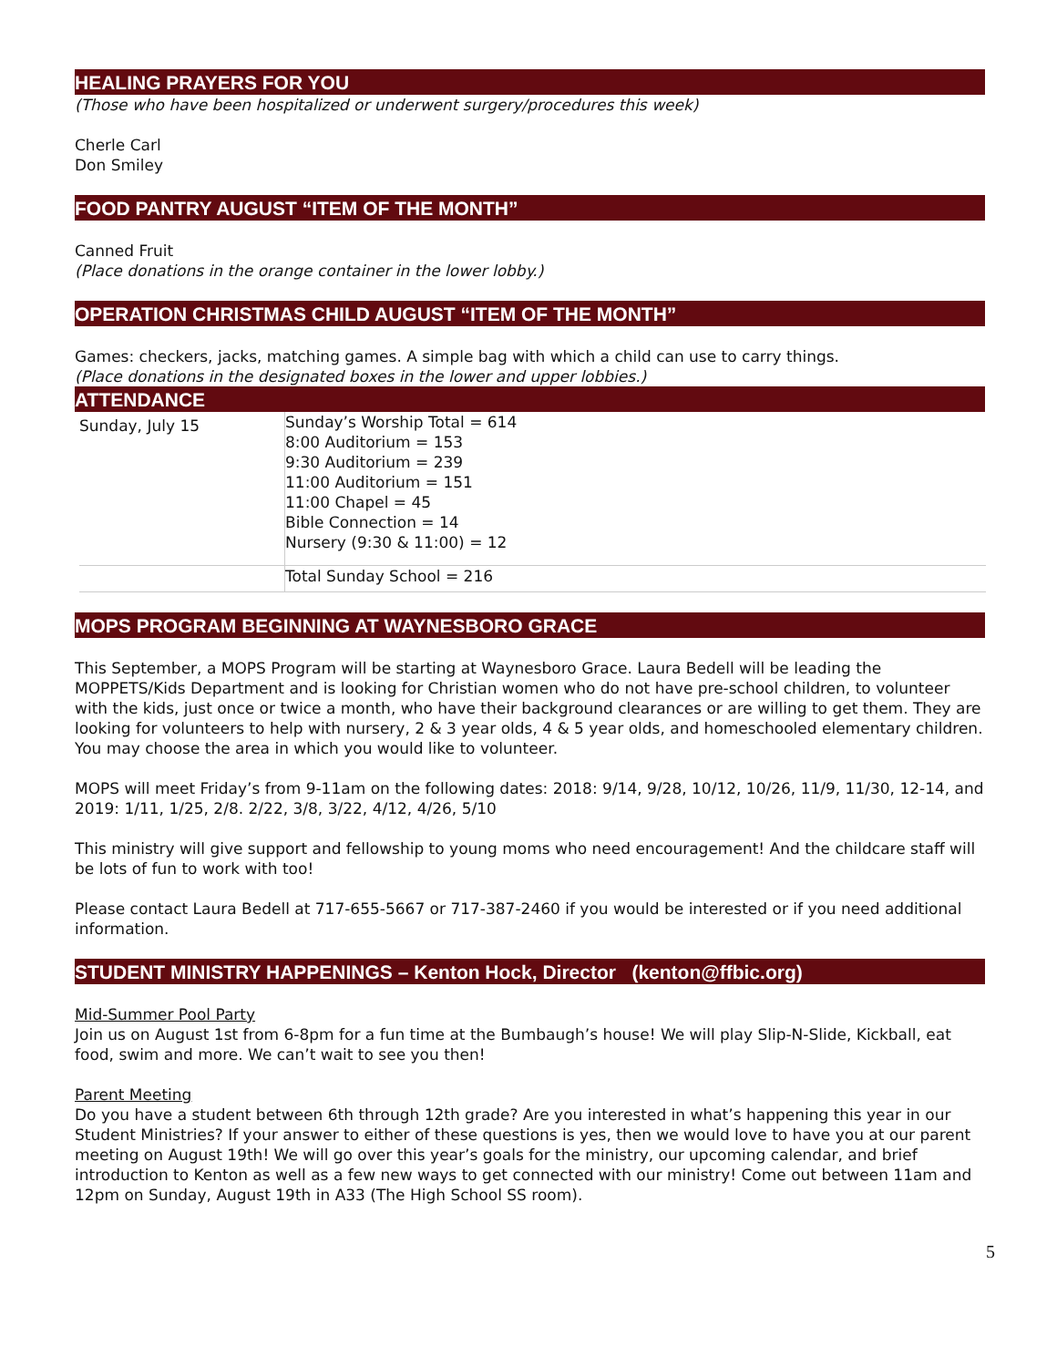HEALING PRAYERS FOR YOU
(Those who have been hospitalized or underwent surgery/procedures this week)
Cherle Carl
Don Smiley
FOOD PANTRY AUGUST “ITEM OF THE MONTH”
Canned Fruit
(Place donations in the orange container in the lower lobby.)
OPERATION CHRISTMAS CHILD AUGUST “ITEM OF THE MONTH”
Games: checkers, jacks, matching games. A simple bag with which a child can use to carry things.
(Place donations in the designated boxes in the lower and upper lobbies.)
ATTENDANCE
| Sunday, July 15 | Sunday’s Worship Total = 614 8:00 Auditorium = 153 9:30 Auditorium = 239 11:00 Auditorium = 151 11:00 Chapel = 45 Bible Connection = 14 Nursery (9:30 & 11:00) = 12 |
| | Total Sunday School = 216 |
MOPS PROGRAM BEGINNING AT WAYNESBORO GRACE
This September, a MOPS Program will be starting at Waynesboro Grace. Laura Bedell will be leading the MOPPETS/Kids Department and is looking for Christian women who do not have pre-school children, to volunteer with the kids, just once or twice a month, who have their background clearances or are willing to get them. They are looking for volunteers to help with nursery, 2 & 3 year olds, 4 & 5 year olds, and homeschooled elementary children. You may choose the area in which you would like to volunteer.
MOPS will meet Friday’s from 9-11am on the following dates: 2018: 9/14, 9/28, 10/12, 10/26, 11/9, 11/30, 12-14, and 2019: 1/11, 1/25, 2/8. 2/22, 3/8, 3/22, 4/12, 4/26, 5/10
This ministry will give support and fellowship to young moms who need encouragement! And the childcare staff will be lots of fun to work with too!
Please contact Laura Bedell at 717-655-5667 or 717-387-2460 if you would be interested or if you need additional information.
STUDENT MINISTRY HAPPENINGS – Kenton Hock, Director (kenton@ffbic.org)
Mid-Summer Pool Party
Join us on August 1st from 6-8pm for a fun time at the Bumbaugh’s house! We will play Slip-N-Slide, Kickball, eat food, swim and more. We can’t wait to see you then!
Parent Meeting
Do you have a student between 6th through 12th grade? Are you interested in what’s happening this year in our Student Ministries? If your answer to either of these questions is yes, then we would love to have you at our parent meeting on August 19th! We will go over this year’s goals for the ministry, our upcoming calendar, and brief introduction to Kenton as well as a few new ways to get connected with our ministry! Come out between 11am and 12pm on Sunday, August 19th in A33 (The High School SS room).
5